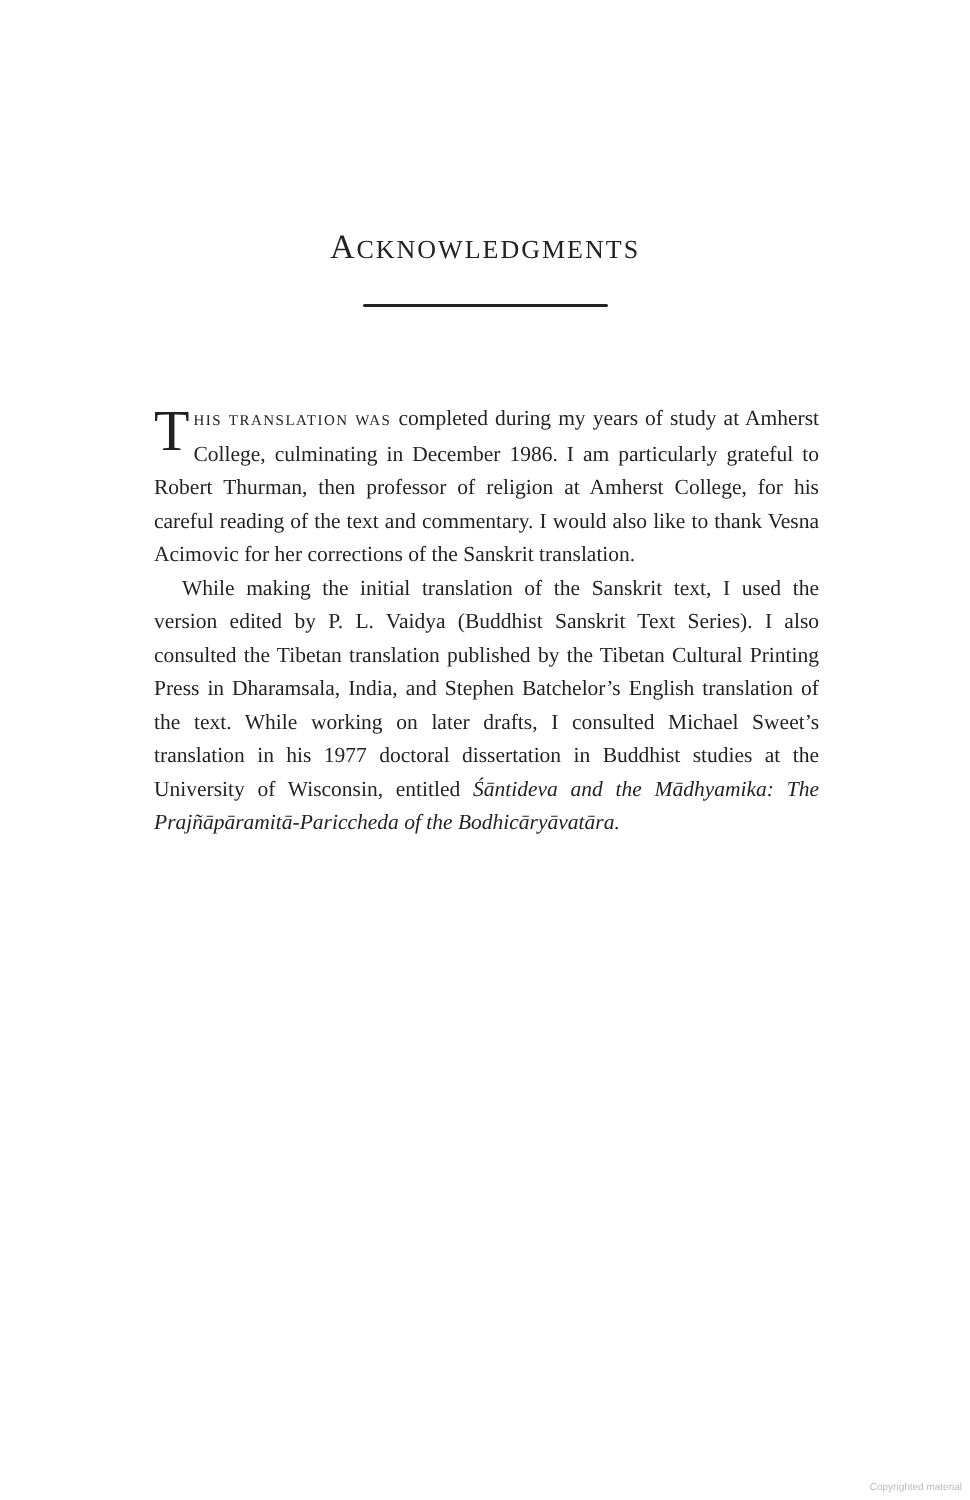ACKNOWLEDGMENTS
THIS TRANSLATION WAS completed during my years of study at Amherst College, culminating in December 1986. I am particularly grateful to Robert Thurman, then professor of religion at Amherst College, for his careful reading of the text and commentary. I would also like to thank Vesna Acimovic for her corrections of the Sanskrit translation.
While making the initial translation of the Sanskrit text, I used the version edited by P. L. Vaidya (Buddhist Sanskrit Text Series). I also consulted the Tibetan translation published by the Tibetan Cultural Printing Press in Dharamsala, India, and Stephen Batchelor’s English translation of the text. While working on later drafts, I consulted Michael Sweet’s translation in his 1977 doctoral dissertation in Buddhist studies at the University of Wisconsin, entitled Śāntideva and the Mādhyamika: The Prajñāpāramitā-Pariccheda of the Bodhicāryāvatāra.
Copyrighted material